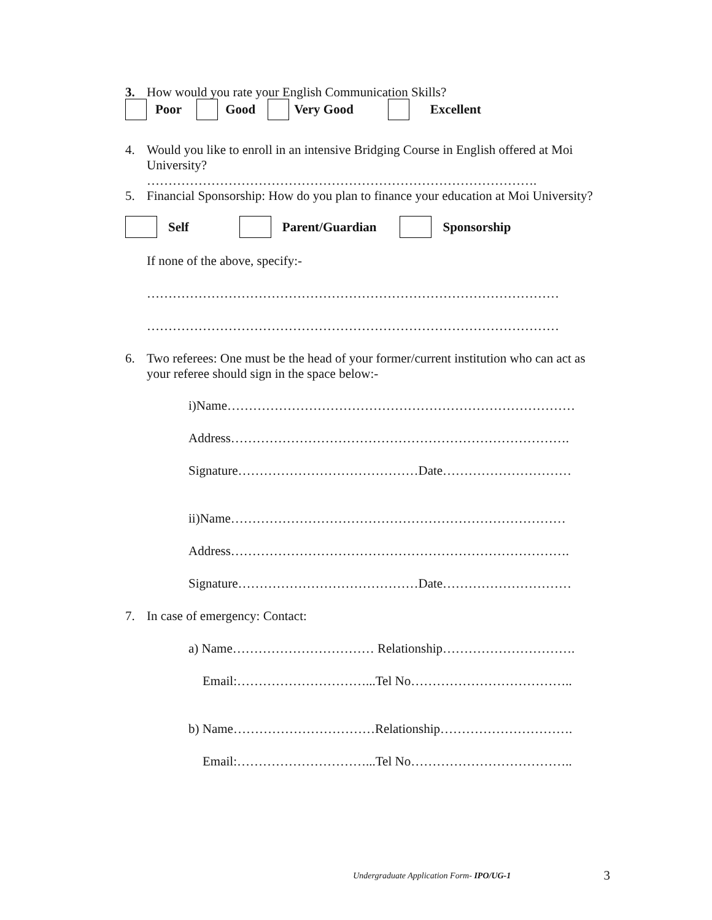3.
How would you rate your English Communication Skills?
Poor Good Very Good Excellent
4.
Would you like to enroll in an intensive Bridging Course in English offered at Moi University?
……………………………………………………………………………….
5.
Financial Sponsorship: How do you plan to finance your education at Moi University?
Self Parent/Guardian Sponsorship
If none of the above, specify:-
……………………………………………………………………………………
……………………………………………………………………………………
6.
Two referees: One must be the head of your former/current institution who can act as your referee should sign in the space below:-
i)Name………………………………………………………………………
Address…………………………………………………………………….
Signature……………………………………Date…………………………
ii)Name……………………………………………………………………
Address…………………………………………………………………….
Signature……………………………………Date…………………………
7.
In case of emergency: Contact:
a) Name…………………………… Relationship………………………….
Email:…………………………...Tel No………………………………..
b) Name……………………………Relationship………………………….
Email:…………………………...Tel No………………………………..
Undergraduate Application Form- IPO/UG-1 3